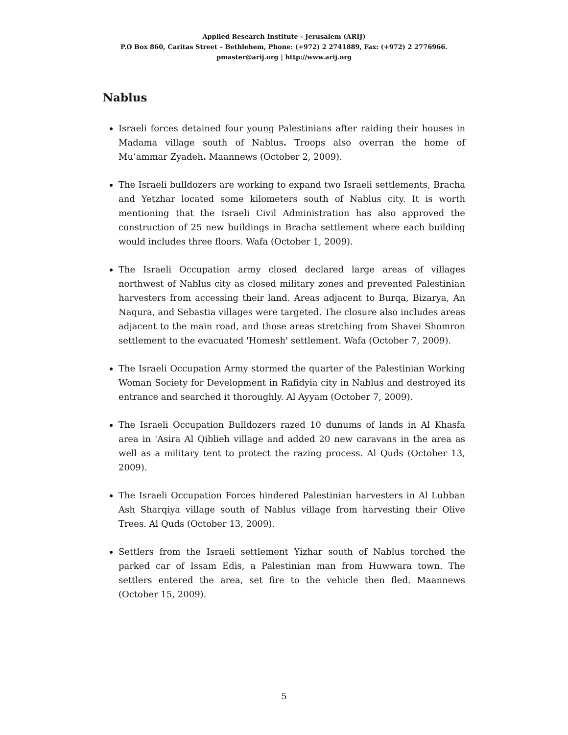Applied Research Institute - Jerusalem (ARIJ)
P.O Box 860, Caritas Street – Bethlehem, Phone: (+972) 2 2741889, Fax: (+972) 2 2776966.
pmaster@arij.org | http://www.arij.org
Nablus
Israeli forces detained four young Palestinians after raiding their houses in Madama village south of Nablus. Troops also overran the home of Mu’ammar Zyadeh. Maannews (October 2, 2009).
The Israeli bulldozers are working to expand two Israeli settlements, Bracha and Yetzhar located some kilometers south of Nablus city. It is worth mentioning that the Israeli Civil Administration has also approved the construction of 25 new buildings in Bracha settlement where each building would includes three floors. Wafa (October 1, 2009).
The Israeli Occupation army closed declared large areas of villages northwest of Nablus city as closed military zones and prevented Palestinian harvesters from accessing their land. Areas adjacent to Burqa, Bizarya, An Naqura, and Sebastia villages were targeted. The closure also includes areas adjacent to the main road, and those areas stretching from Shavei Shomron settlement to the evacuated 'Homesh' settlement. Wafa (October 7, 2009).
The Israeli Occupation Army stormed the quarter of the Palestinian Working Woman Society for Development in Rafidyia city in Nablus and destroyed its entrance and searched it thoroughly. Al Ayyam (October 7, 2009).
The Israeli Occupation Bulldozers razed 10 dunums of lands in Al Khasfa area in 'Asira Al Qiblieh village and added 20 new caravans in the area as well as a military tent to protect the razing process. Al Quds (October 13, 2009).
The Israeli Occupation Forces hindered Palestinian harvesters in Al Lubban Ash Sharqiya village south of Nablus village from harvesting their Olive Trees. Al Quds (October 13, 2009).
Settlers from the Israeli settlement Yizhar south of Nablus torched the parked car of Issam Edis, a Palestinian man from Huwwara town. The settlers entered the area, set fire to the vehicle then fled. Maannews (October 15, 2009).
5